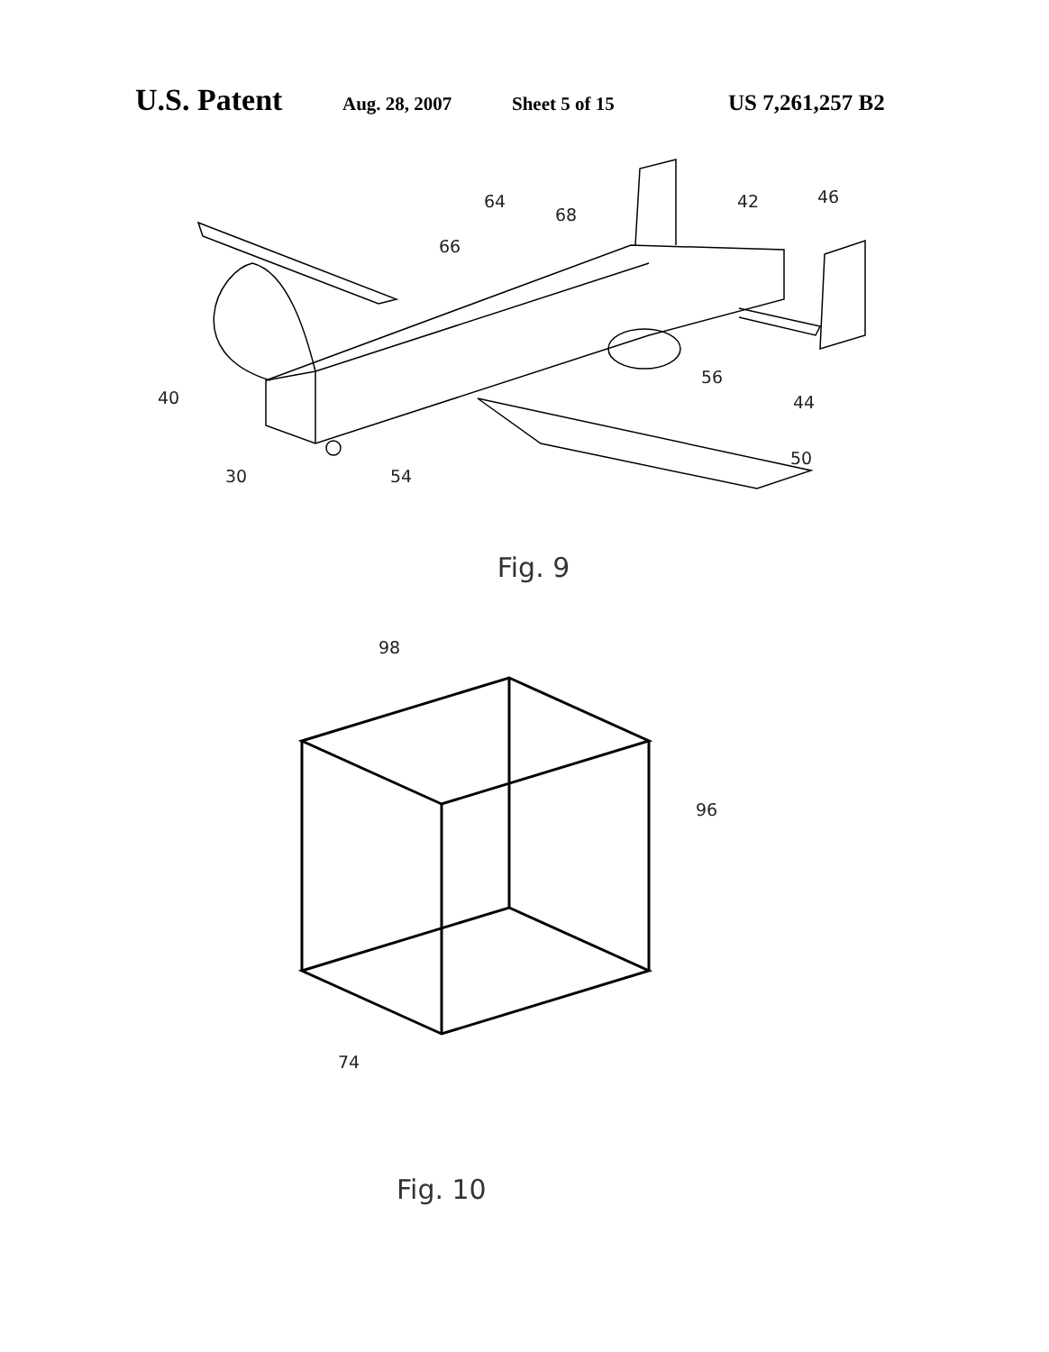U.S. Patent Aug. 28, 2007 Sheet 5 of 15 US 7,261,257 B2
64
68
66
42 46
40
56
44
50
30 54
Fig. 9
98
96
74
Fig. 10